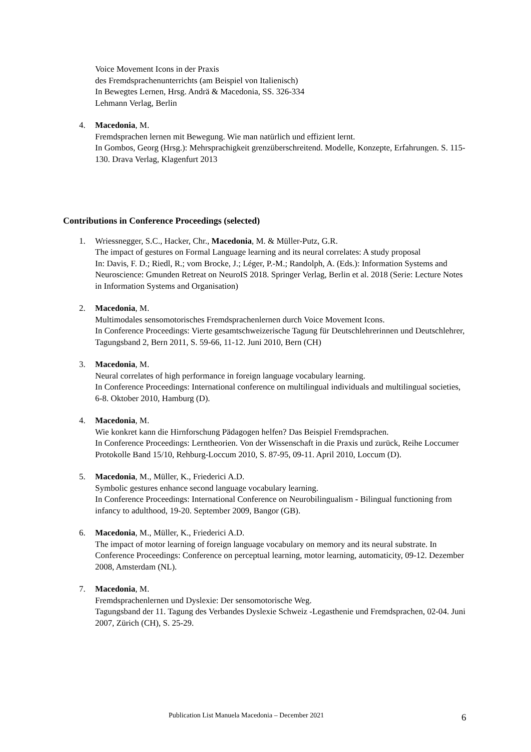Voice Movement Icons in der Praxis
des Fremdsprachenunterrichts (am Beispiel von Italienisch)
In Bewegtes Lernen, Hrsg. Andrä & Macedonia, SS. 326-334
Lehmann Verlag, Berlin
4. Macedonia, M.
Fremdsprachen lernen mit Bewegung. Wie man natürlich und effizient lernt.
In Gombos, Georg (Hrsg.): Mehrsprachigkeit grenzüberschreitend. Modelle, Konzepte, Erfahrungen. S. 115-130. Drava Verlag, Klagenfurt 2013
Contributions in Conference Proceedings (selected)
1. Wriessnegger, S.C., Hacker, Chr., Macedonia, M. & Müller-Putz, G.R.
The impact of gestures on Formal Language learning and its neural correlates: A study proposal
In: Davis, F. D.; Riedl, R.; vom Brocke, J.; Léger, P.-M.; Randolph, A. (Eds.): Information Systems and Neuroscience: Gmunden Retreat on NeuroIS 2018. Springer Verlag, Berlin et al. 2018 (Serie: Lecture Notes in Information Systems and Organisation)
2. Macedonia, M.
Multimodales sensomotorisches Fremdsprachenlernen durch Voice Movement Icons.
In Conference Proceedings: Vierte gesamtschweizerische Tagung für Deutschlehrerinnen und Deutschlehrer, Tagungsband 2, Bern 2011, S. 59-66, 11-12. Juni 2010, Bern (CH)
3. Macedonia, M.
Neural correlates of high performance in foreign language vocabulary learning.
In Conference Proceedings: International conference on multilingual individuals and multilingual societies, 6-8. Oktober 2010, Hamburg (D).
4. Macedonia, M.
Wie konkret kann die Hirnforschung Pädagogen helfen? Das Beispiel Fremdsprachen.
In Conference Proceedings: Lerntheorien. Von der Wissenschaft in die Praxis und zurück, Reihe Loccumer Protokolle Band 15/10, Rehburg-Loccum 2010, S. 87-95, 09-11. April 2010, Loccum (D).
5. Macedonia, M., Müller, K., Friederici A.D.
Symbolic gestures enhance second language vocabulary learning.
In Conference Proceedings: International Conference on Neurobilingualism - Bilingual functioning from infancy to adulthood, 19-20. September 2009, Bangor (GB).
6. Macedonia, M., Müller, K., Friederici A.D.
The impact of motor learning of foreign language vocabulary on memory and its neural substrate. In Conference Proceedings: Conference on perceptual learning, motor learning, automaticity, 09-12. Dezember 2008, Amsterdam (NL).
7. Macedonia, M.
Fremdsprachenlernen und Dyslexie: Der sensomotorische Weg.
Tagungsband der 11. Tagung des Verbandes Dyslexie Schweiz -Legasthenie und Fremdsprachen, 02-04. Juni 2007, Zürich (CH), S. 25-29.
Publication List Manuela Macedonia – December 2021 6